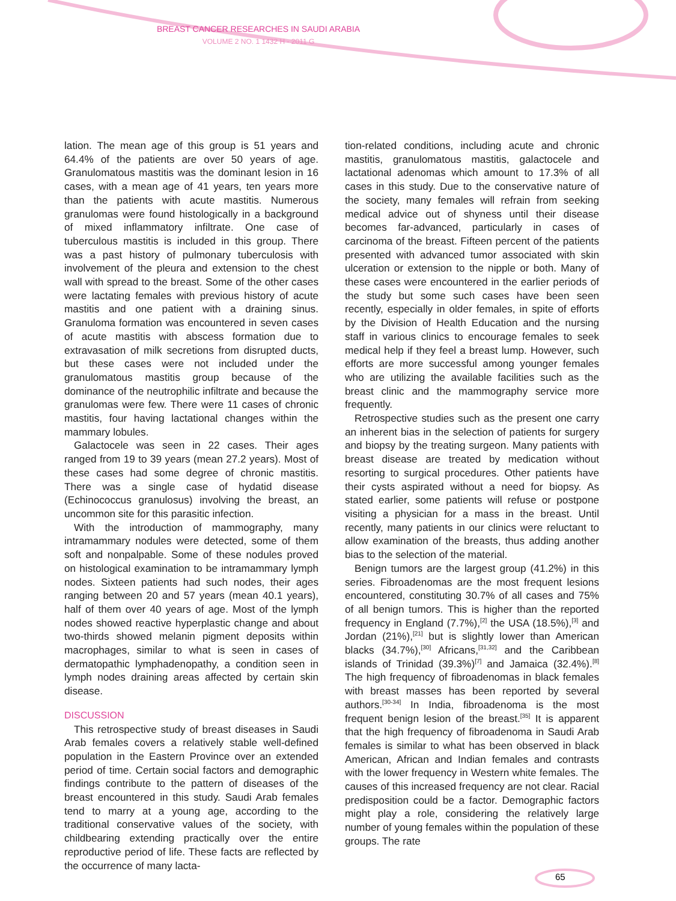BREAST CANCER RESEARCHES IN SAUDI ARABIA
VOLUME 2 NO. 1 1432 H - 2011 G
lation. The mean age of this group is 51 years and 64.4% of the patients are over 50 years of age. Granulomatous mastitis was the dominant lesion in 16 cases, with a mean age of 41 years, ten years more than the patients with acute mastitis. Numerous granulomas were found histologically in a background of mixed inflammatory infiltrate. One case of tuberculous mastitis is included in this group. There was a past history of pulmonary tuberculosis with involvement of the pleura and extension to the chest wall with spread to the breast. Some of the other cases were lactating females with previous history of acute mastitis and one patient with a draining sinus. Granuloma formation was encountered in seven cases of acute mastitis with abscess formation due to extravasation of milk secretions from disrupted ducts, but these cases were not included under the granulomatous mastitis group because of the dominance of the neutrophilic infiltrate and because the granulomas were few. There were 11 cases of chronic mastitis, four having lactational changes within the mammary lobules.
Galactocele was seen in 22 cases. Their ages ranged from 19 to 39 years (mean 27.2 years). Most of these cases had some degree of chronic mastitis. There was a single case of hydatid disease (Echinococcus granulosus) involving the breast, an uncommon site for this parasitic infection.
With the introduction of mammography, many intramammary nodules were detected, some of them soft and nonpalpable. Some of these nodules proved on histological examination to be intramammary lymph nodes. Sixteen patients had such nodes, their ages ranging between 20 and 57 years (mean 40.1 years), half of them over 40 years of age. Most of the lymph nodes showed reactive hyperplastic change and about two-thirds showed melanin pigment deposits within macrophages, similar to what is seen in cases of dermatopathic lymphadenopathy, a condition seen in lymph nodes draining areas affected by certain skin disease.
DISCUSSION
This retrospective study of breast diseases in Saudi Arab females covers a relatively stable well-defined population in the Eastern Province over an extended period of time. Certain social factors and demographic findings contribute to the pattern of diseases of the breast encountered in this study. Saudi Arab females tend to marry at a young age, according to the traditional conservative values of the society, with childbearing extending practically over the entire reproductive period of life. These facts are reflected by the occurrence of many lacta-
tion-related conditions, including acute and chronic mastitis, granulomatous mastitis, galactocele and lactational adenomas which amount to 17.3% of all cases in this study. Due to the conservative nature of the society, many females will refrain from seeking medical advice out of shyness until their disease becomes far-advanced, particularly in cases of carcinoma of the breast. Fifteen percent of the patients presented with advanced tumor associated with skin ulceration or extension to the nipple or both. Many of these cases were encountered in the earlier periods of the study but some such cases have been seen recently, especially in older females, in spite of efforts by the Division of Health Education and the nursing staff in various clinics to encourage females to seek medical help if they feel a breast lump. However, such efforts are more successful among younger females who are utilizing the available facilities such as the breast clinic and the mammography service more frequently.
Retrospective studies such as the present one carry an inherent bias in the selection of patients for surgery and biopsy by the treating surgeon. Many patients with breast disease are treated by medication without resorting to surgical procedures. Other patients have their cysts aspirated without a need for biopsy. As stated earlier, some patients will refuse or postpone visiting a physician for a mass in the breast. Until recently, many patients in our clinics were reluctant to allow examination of the breasts, thus adding another bias to the selection of the material.
Benign tumors are the largest group (41.2%) in this series. Fibroadenomas are the most frequent lesions encountered, constituting 30.7% of all cases and 75% of all benign tumors. This is higher than the reported frequency in England (7.7%),<sup>[2]</sup> the USA (18.5%),<sup>[3]</sup> and Jordan (21%),<sup>[21]</sup> but is slightly lower than American blacks (34.7%),<sup>[30]</sup> Africans,<sup>[31,32]</sup> and the Caribbean islands of Trinidad (39.3%)<sup>[7]</sup> and Jamaica (32.4%).<sup>[8]</sup> The high frequency of fibroadenomas in black females with breast masses has been reported by several authors.<sup>[30-34]</sup> In India, fibroadenoma is the most frequent benign lesion of the breast.<sup>[35]</sup> It is apparent that the high frequency of fibroadenoma in Saudi Arab females is similar to what has been observed in black American, African and Indian females and contrasts with the lower frequency in Western white females. The causes of this increased frequency are not clear. Racial predisposition could be a factor. Demographic factors might play a role, considering the relatively large number of young females within the population of these groups. The rate
65